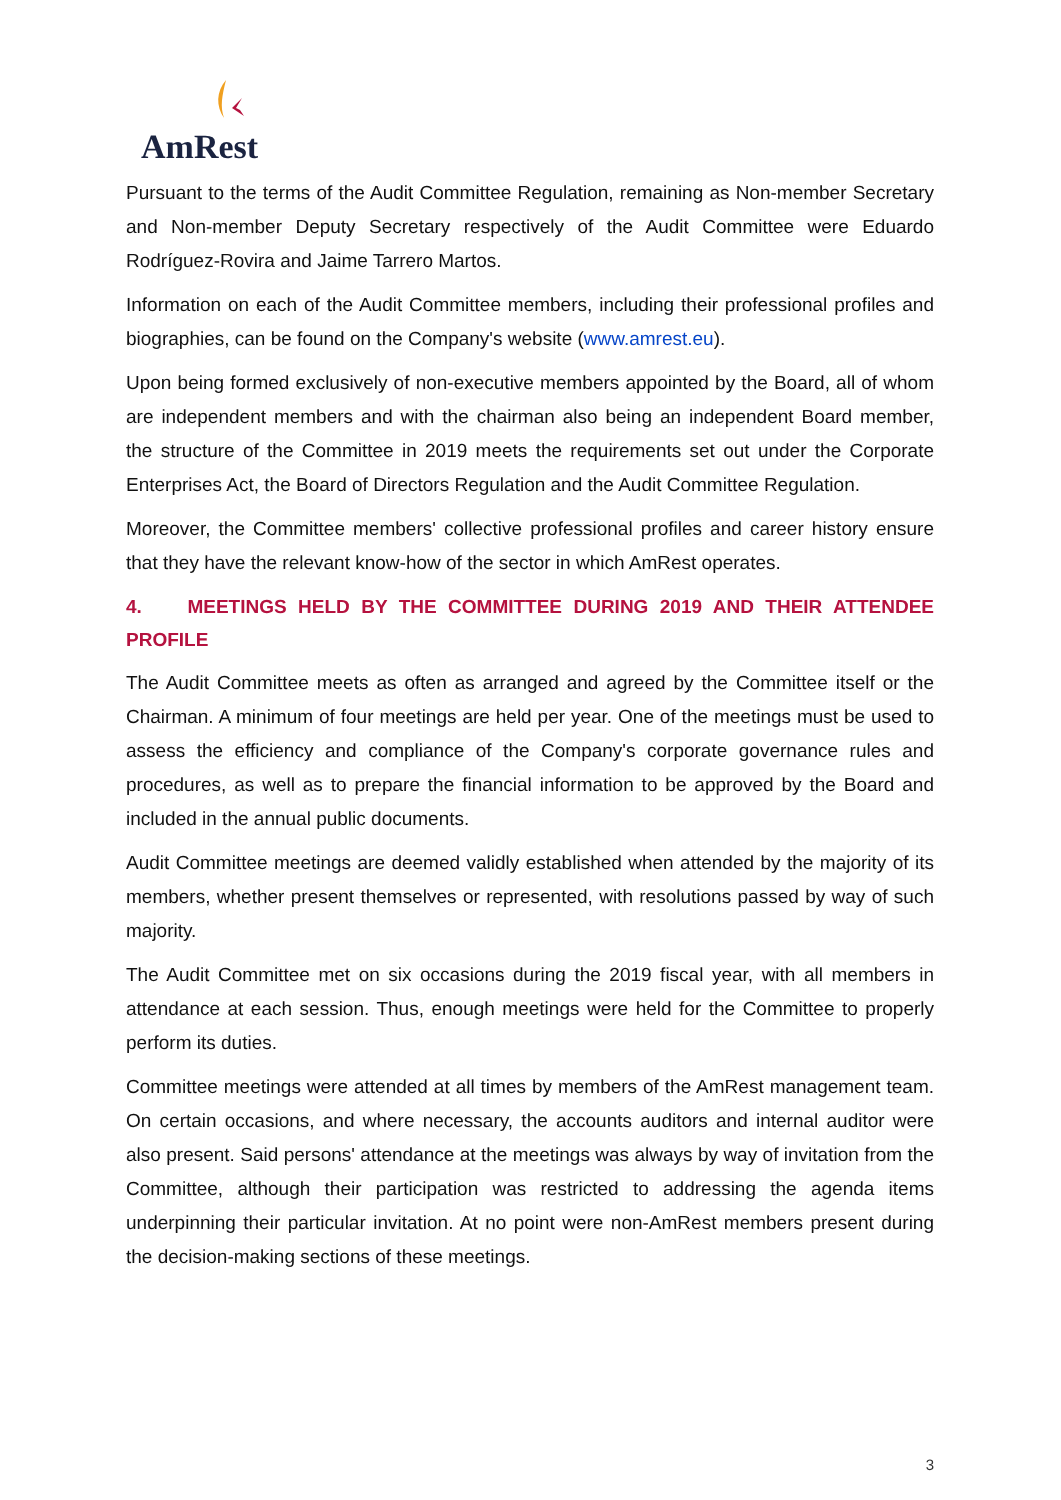AmRest
Pursuant to the terms of the Audit Committee Regulation, remaining as Non-member Secretary and Non-member Deputy Secretary respectively of the Audit Committee were Eduardo Rodríguez-Rovira and Jaime Tarrero Martos.
Information on each of the Audit Committee members, including their professional profiles and biographies, can be found on the Company's website (www.amrest.eu).
Upon being formed exclusively of non-executive members appointed by the Board, all of whom are independent members and with the chairman also being an independent Board member, the structure of the Committee in 2019 meets the requirements set out under the Corporate Enterprises Act, the Board of Directors Regulation and the Audit Committee Regulation.
Moreover, the Committee members' collective professional profiles and career history ensure that they have the relevant know-how of the sector in which AmRest operates.
4. MEETINGS HELD BY THE COMMITTEE DURING 2019 AND THEIR ATTENDEE PROFILE
The Audit Committee meets as often as arranged and agreed by the Committee itself or the Chairman. A minimum of four meetings are held per year. One of the meetings must be used to assess the efficiency and compliance of the Company's corporate governance rules and procedures, as well as to prepare the financial information to be approved by the Board and included in the annual public documents.
Audit Committee meetings are deemed validly established when attended by the majority of its members, whether present themselves or represented, with resolutions passed by way of such majority.
The Audit Committee met on six occasions during the 2019 fiscal year, with all members in attendance at each session. Thus, enough meetings were held for the Committee to properly perform its duties.
Committee meetings were attended at all times by members of the AmRest management team. On certain occasions, and where necessary, the accounts auditors and internal auditor were also present. Said persons' attendance at the meetings was always by way of invitation from the Committee, although their participation was restricted to addressing the agenda items underpinning their particular invitation. At no point were non-AmRest members present during the decision-making sections of these meetings.
3